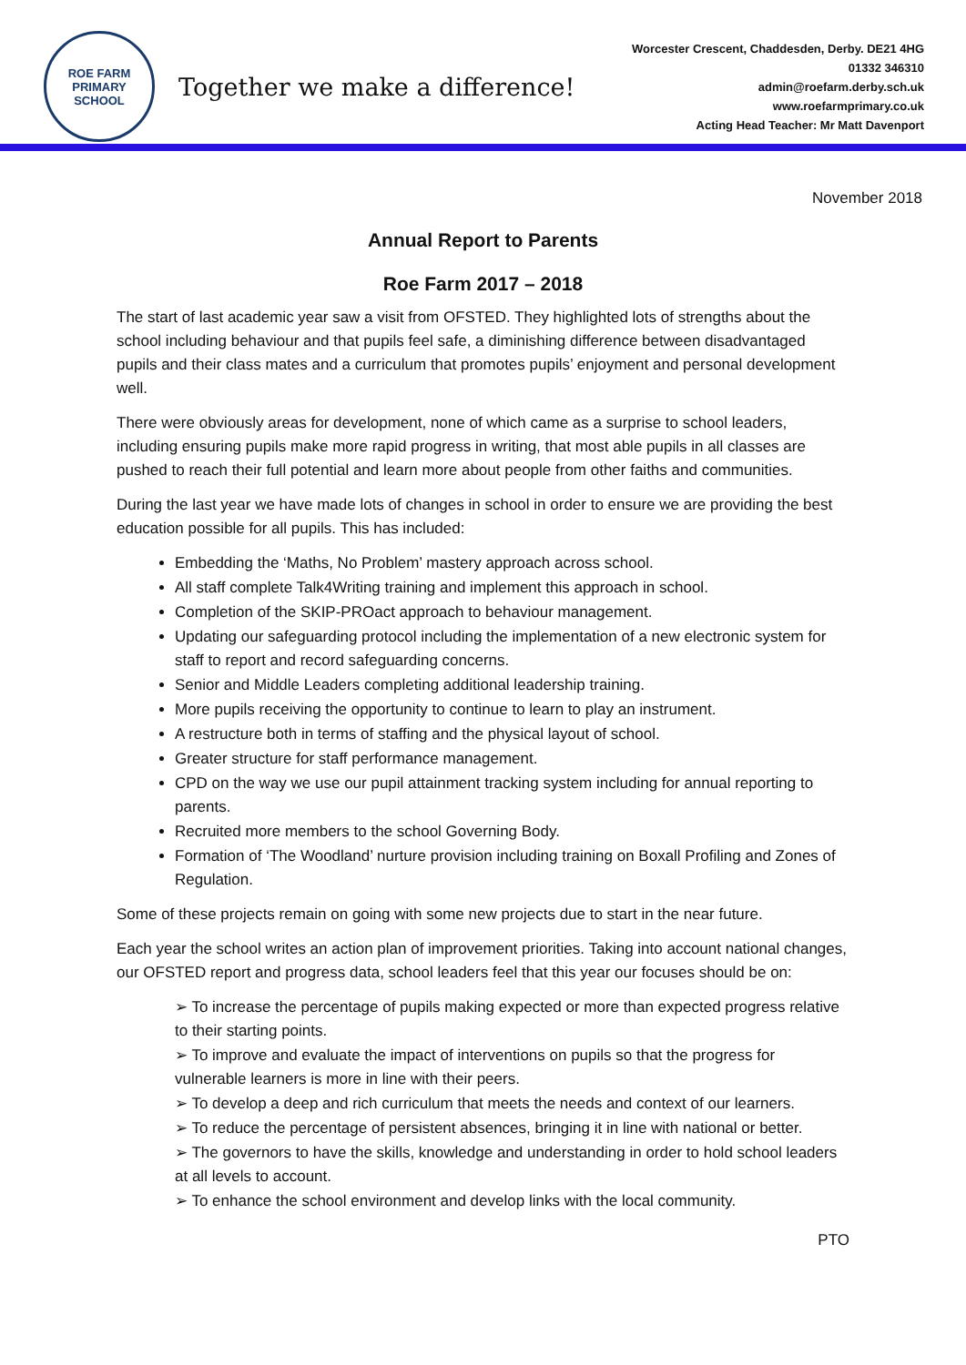ROE FARM
PRIMARY SCHOOL
Together we make a difference!
Worcester Crescent, Chaddesden, Derby. DE21 4HG
01332 346310
admin@roefarm.derby.sch.uk
www.roefarmprimary.co.uk
Acting Head Teacher: Mr Matt Davenport
November 2018
Annual Report to Parents
Roe Farm 2017 – 2018
The start of last academic year saw a visit from OFSTED. They highlighted lots of strengths about the school including behaviour and that pupils feel safe, a diminishing difference between disadvantaged pupils and their class mates and a curriculum that promotes pupils’ enjoyment and personal development well.
There were obviously areas for development, none of which came as a surprise to school leaders, including ensuring pupils make more rapid progress in writing, that most able pupils in all classes are pushed to reach their full potential and learn more about people from other faiths and communities.
During the last year we have made lots of changes in school in order to ensure we are providing the best education possible for all pupils. This has included:
Embedding the ‘Maths, No Problem’ mastery approach across school.
All staff complete Talk4Writing training and implement this approach in school.
Completion of the SKIP-PROact approach to behaviour management.
Updating our safeguarding protocol including the implementation of a new electronic system for staff to report and record safeguarding concerns.
Senior and Middle Leaders completing additional leadership training.
More pupils receiving the opportunity to continue to learn to play an instrument.
A restructure both in terms of staffing and the physical layout of school.
Greater structure for staff performance management.
CPD on the way we use our pupil attainment tracking system including for annual reporting to parents.
Recruited more members to the school Governing Body.
Formation of ‘The Woodland’ nurture provision including training on Boxall Profiling and Zones of Regulation.
Some of these projects remain on going with some new projects due to start in the near future.
Each year the school writes an action plan of improvement priorities. Taking into account national changes, our OFSTED report and progress data, school leaders feel that this year our focuses should be on:
➢ To increase the percentage of pupils making expected or more than expected progress relative to their starting points.
➢ To improve and evaluate the impact of interventions on pupils so that the progress for vulnerable learners is more in line with their peers.
➢ To develop a deep and rich curriculum that meets the needs and context of our learners.
➢ To reduce the percentage of persistent absences, bringing it in line with national or better.
➢ The governors to have the skills, knowledge and understanding in order to hold school leaders at all levels to account.
➢ To enhance the school environment and develop links with the local community.
PTO